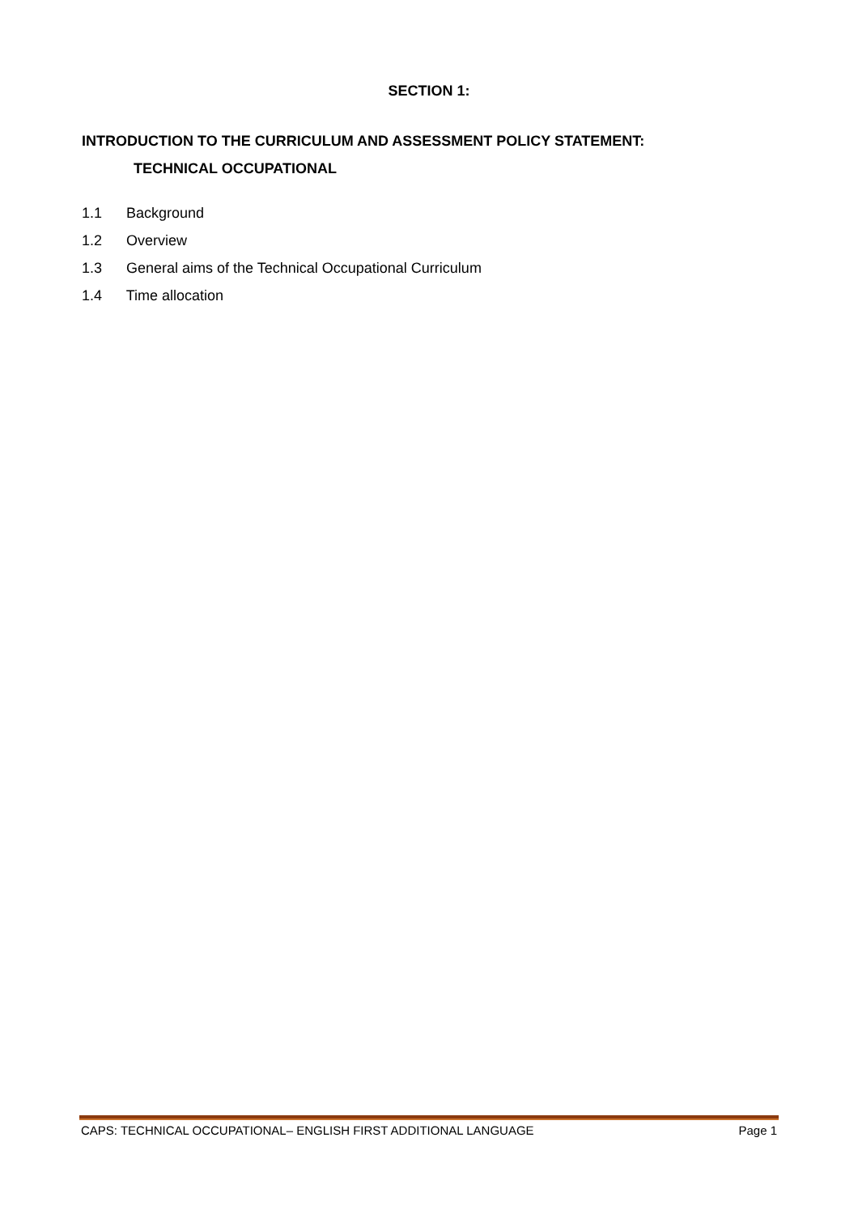SECTION 1:
INTRODUCTION TO THE CURRICULUM AND ASSESSMENT POLICY STATEMENT:
TECHNICAL OCCUPATIONAL
1.1 Background
1.2 Overview
1.3 General aims of the Technical Occupational Curriculum
1.4 Time allocation
CAPS: TECHNICAL OCCUPATIONAL– ENGLISH FIRST ADDITIONAL LANGUAGE
Page 1